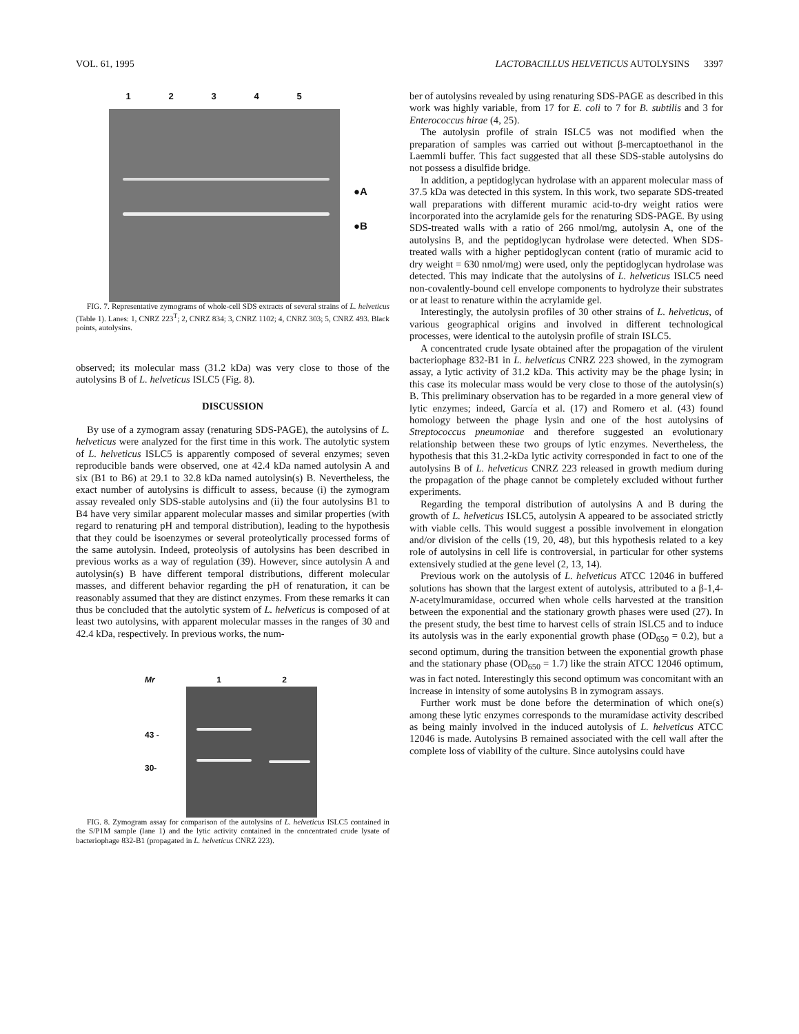VOL. 61, 1995 LACTOBACILLUS HELVETICUS AUTOLYSINS 3397
12345
●A
●B
FIG. 7. Representative zymograms of whole-cell SDS extracts of several strains of L. helveticus (Table 1). Lanes: 1, CNRZ 223<sup>T</sup>; 2, CNRZ 834; 3, CNRZ 1102; 4, CNRZ 303; 5, CNRZ 493. Black points, autolysins.
observed; its molecular mass (31.2 kDa) was very close to those of the autolysins B of L. helveticus ISLC5 (Fig. 8).
DISCUSSION
By use of a zymogram assay (renaturing SDS-PAGE), the autolysins of L. helveticus were analyzed for the first time in this work. The autolytic system of L. helveticus ISLC5 is apparently composed of several enzymes; seven reproducible bands were observed, one at 42.4 kDa named autolysin A and six (B1 to B6) at 29.1 to 32.8 kDa named autolysin(s) B. Nevertheless, the exact number of autolysins is difficult to assess, because (i) the zymogram assay revealed only SDS-stable autolysins and (ii) the four autolysins B1 to B4 have very similar apparent molecular masses and similar properties (with regard to renaturing pH and temporal distribution), leading to the hypothesis that they could be isoenzymes or several proteolytically processed forms of the same autolysin. Indeed, proteolysis of autolysins has been described in previous works as a way of regulation (39). However, since autolysin A and autolysin(s) B have different temporal distributions, different molecular masses, and different behavior regarding the pH of renaturation, it can be reasonably assumed that they are distinct enzymes. From these remarks it can thus be concluded that the autolytic system of L. helveticus is composed of at least two autolysins, with apparent molecular masses in the ranges of 30 and 42.4 kDa, respectively. In previous works, the num-
Mr
43 -
30-
1 2
FIG. 8. Zymogram assay for comparison of the autolysins of L. helveticus ISLC5 contained in the S/P1M sample (lane 1) and the lytic activity contained in the concentrated crude lysate of bacteriophage 832-B1 (propagated in L. helveticus CNRZ 223).
ber of autolysins revealed by using renaturing SDS-PAGE as described in this work was highly variable, from 17 for E. coli to 7 for B. subtilis and 3 for Enterococcus hirae (4, 25).
The autolysin profile of strain ISLC5 was not modified when the preparation of samples was carried out without β-mercaptoethanol in the Laemmli buffer. This fact suggested that all these SDS-stable autolysins do not possess a disulfide bridge.
In addition, a peptidoglycan hydrolase with an apparent molecular mass of 37.5 kDa was detected in this system. In this work, two separate SDS-treated wall preparations with different muramic acid-to-dry weight ratios were incorporated into the acrylamide gels for the renaturing SDS-PAGE. By using SDS-treated walls with a ratio of 266 nmol/mg, autolysin A, one of the autolysins B, and the peptidoglycan hydrolase were detected. When SDS-treated walls with a higher peptidoglycan content (ratio of muramic acid to dry weight = 630 nmol/mg) were used, only the peptidoglycan hydrolase was detected. This may indicate that the autolysins of L. helveticus ISLC5 need non-covalently-bound cell envelope components to hydrolyze their substrates or at least to renature within the acrylamide gel.
Interestingly, the autolysin profiles of 30 other strains of L. helveticus, of various geographical origins and involved in different technological processes, were identical to the autolysin profile of strain ISLC5.
A concentrated crude lysate obtained after the propagation of the virulent bacteriophage 832-B1 in L. helveticus CNRZ 223 showed, in the zymogram assay, a lytic activity of 31.2 kDa. This activity may be the phage lysin; in this case its molecular mass would be very close to those of the autolysin(s) B. This preliminary observation has to be regarded in a more general view of lytic enzymes; indeed, García et al. (17) and Romero et al. (43) found homology between the phage lysin and one of the host autolysins of Streptococcus pneumoniae and therefore suggested an evolutionary relationship between these two groups of lytic enzymes. Nevertheless, the hypothesis that this 31.2-kDa lytic activity corresponded in fact to one of the autolysins B of L. helveticus CNRZ 223 released in growth medium during the propagation of the phage cannot be completely excluded without further experiments.
Regarding the temporal distribution of autolysins A and B during the growth of L. helveticus ISLC5, autolysin A appeared to be associated strictly with viable cells. This would suggest a possible involvement in elongation and/or division of the cells (19, 20, 48), but this hypothesis related to a key role of autolysins in cell life is controversial, in particular for other systems extensively studied at the gene level (2, 13, 14).
Previous work on the autolysis of L. helveticus ATCC 12046 in buffered solutions has shown that the largest extent of autolysis, attributed to a β-1,4-N-acetylmuramidase, occurred when whole cells harvested at the transition between the exponential and the stationary growth phases were used (27). In the present study, the best time to harvest cells of strain ISLC5 and to induce its autolysis was in the early exponential growth phase (OD<sub>650</sub> = 0.2), but a second optimum, during the transition between the exponential growth phase and the stationary phase (OD<sub>650</sub> = 1.7) like the strain ATCC 12046 optimum, was in fact noted. Interestingly this second optimum was concomitant with an increase in intensity of some autolysins B in zymogram assays.
Further work must be done before the determination of which one(s) among these lytic enzymes corresponds to the muramidase activity described as being mainly involved in the induced autolysis of L. helveticus ATCC 12046 is made. Autolysins B remained associated with the cell wall after the complete loss of viability of the culture. Since autolysins could have